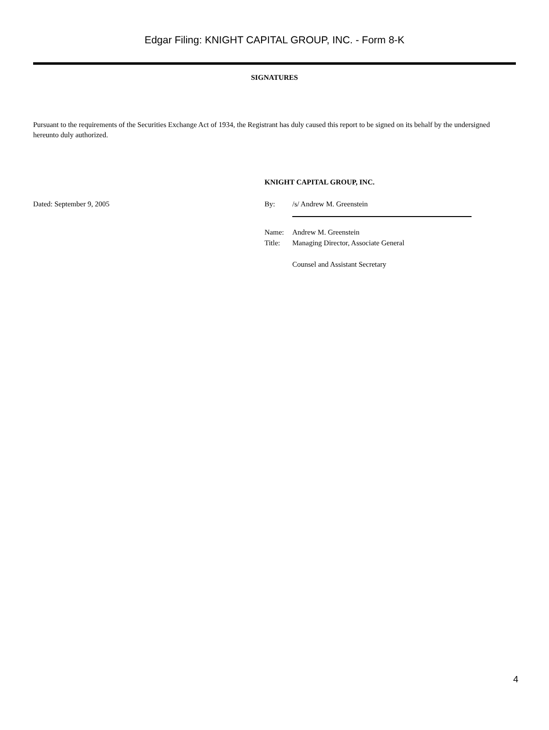Edgar Filing: KNIGHT CAPITAL GROUP, INC. - Form 8-K
SIGNATURES
Pursuant to the requirements of the Securities Exchange Act of 1934, the Registrant has duly caused this report to be signed on its behalf by the undersigned hereunto duly authorized.
KNIGHT CAPITAL GROUP, INC.
Dated: September 9, 2005 By: /s/ Andrew M. Greenstein
Name: Andrew M. Greenstein
Title: Managing Director, Associate General
Counsel and Assistant Secretary
4